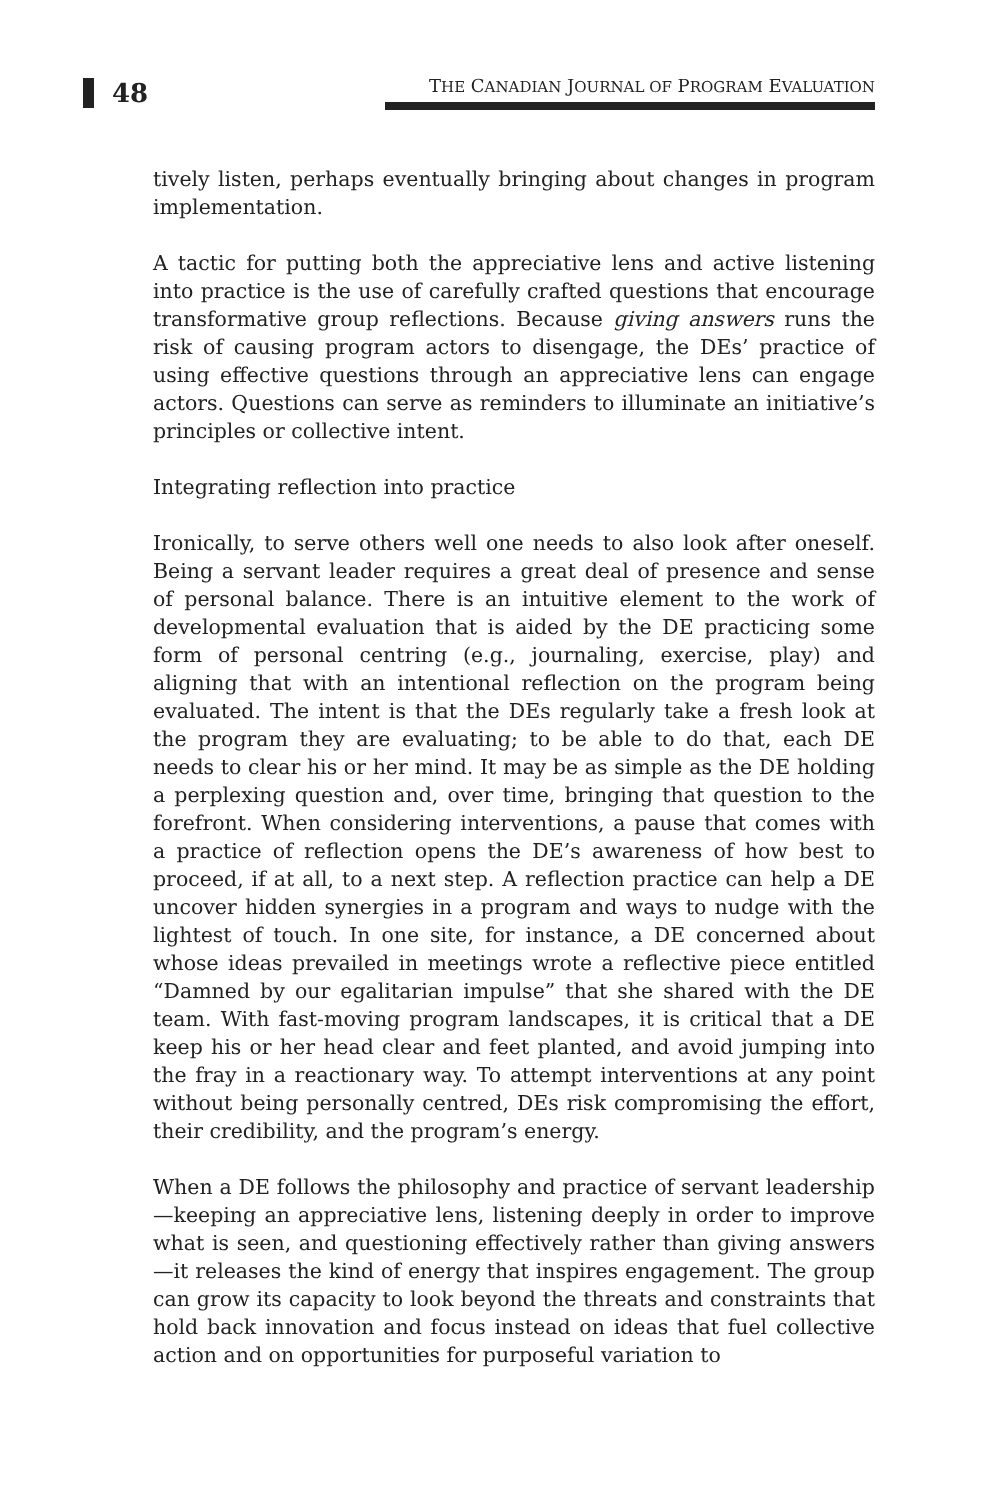48 THE CANADIAN JOURNAL OF PROGRAM EVALUATION
tively listen, perhaps eventually bringing about changes in program implementation.
A tactic for putting both the appreciative lens and active listening into practice is the use of carefully crafted questions that encourage transformative group reflections. Because giving answers runs the risk of causing program actors to disengage, the DEs’ practice of using effective questions through an appreciative lens can engage actors. Questions can serve as reminders to illuminate an initiative’s principles or collective intent.
Integrating reflection into practice
Ironically, to serve others well one needs to also look after oneself. Being a servant leader requires a great deal of presence and sense of personal balance. There is an intuitive element to the work of developmental evaluation that is aided by the DE practicing some form of personal centring (e.g., journaling, exercise, play) and aligning that with an intentional reflection on the program being evaluated. The intent is that the DEs regularly take a fresh look at the program they are evaluating; to be able to do that, each DE needs to clear his or her mind. It may be as simple as the DE holding a perplexing question and, over time, bringing that question to the forefront. When considering interventions, a pause that comes with a practice of reflection opens the DE’s awareness of how best to proceed, if at all, to a next step. A reflection practice can help a DE uncover hidden synergies in a program and ways to nudge with the lightest of touch. In one site, for instance, a DE concerned about whose ideas prevailed in meetings wrote a reflective piece entitled “Damned by our egalitarian impulse” that she shared with the DE team. With fast-moving program landscapes, it is critical that a DE keep his or her head clear and feet planted, and avoid jumping into the fray in a reactionary way. To attempt interventions at any point without being personally centred, DEs risk compromising the effort, their credibility, and the program’s energy.
When a DE follows the philosophy and practice of servant leadership—keeping an appreciative lens, listening deeply in order to improve what is seen, and questioning effectively rather than giving answers—it releases the kind of energy that inspires engagement. The group can grow its capacity to look beyond the threats and constraints that hold back innovation and focus instead on ideas that fuel collective action and on opportunities for purposeful variation to